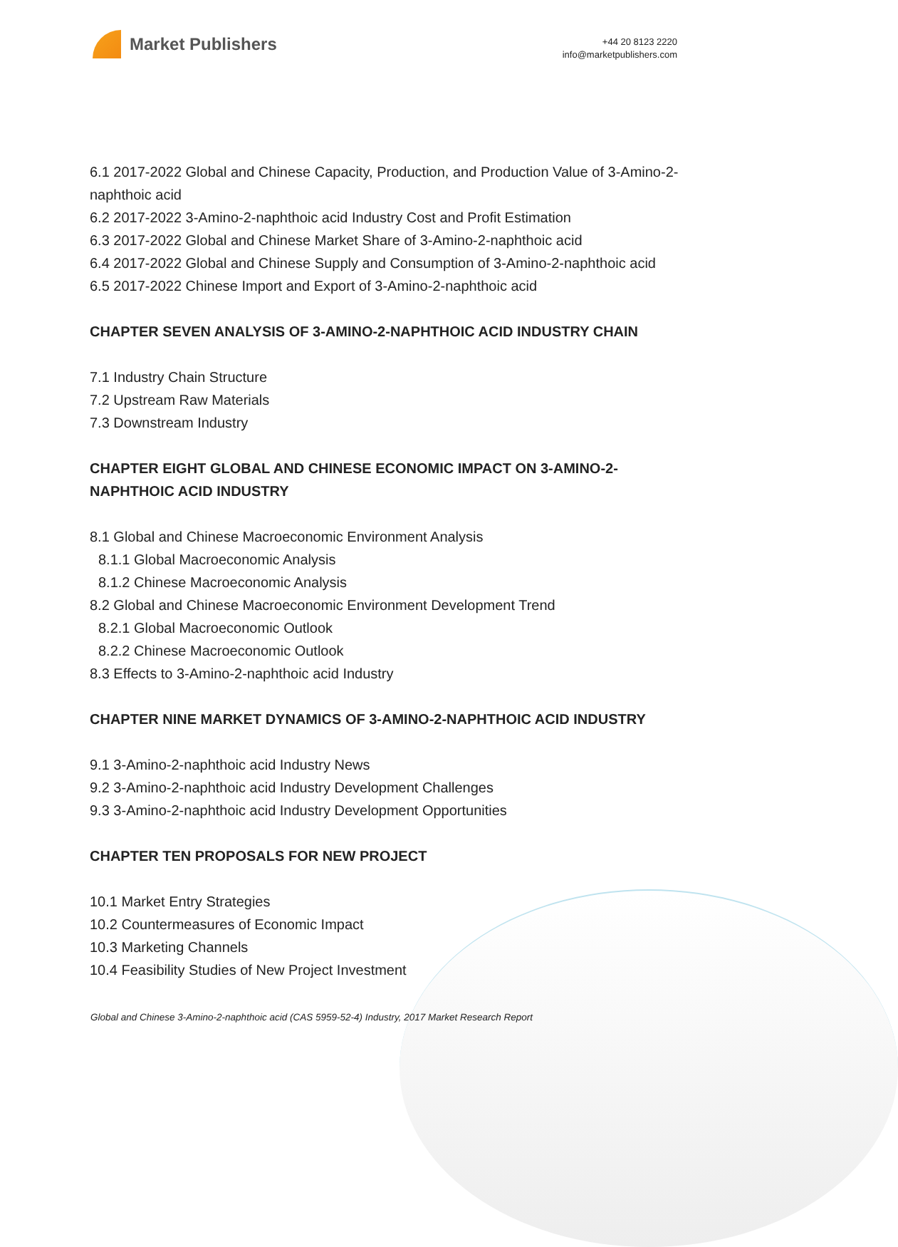Market Publishers
+44 20 8123 2220
info@marketpublishers.com
6.1 2017-2022 Global and Chinese Capacity, Production, and Production Value of 3-Amino-2-naphthoic acid
6.2 2017-2022 3-Amino-2-naphthoic acid Industry Cost and Profit Estimation
6.3 2017-2022 Global and Chinese Market Share of 3-Amino-2-naphthoic acid
6.4 2017-2022 Global and Chinese Supply and Consumption of 3-Amino-2-naphthoic acid
6.5 2017-2022 Chinese Import and Export of 3-Amino-2-naphthoic acid
CHAPTER SEVEN ANALYSIS OF 3-AMINO-2-NAPHTHOIC ACID INDUSTRY CHAIN
7.1 Industry Chain Structure
7.2 Upstream Raw Materials
7.3 Downstream Industry
CHAPTER EIGHT GLOBAL AND CHINESE ECONOMIC IMPACT ON 3-AMINO-2-NAPHTHOIC ACID INDUSTRY
8.1 Global and Chinese Macroeconomic Environment Analysis
8.1.1 Global Macroeconomic Analysis
8.1.2 Chinese Macroeconomic Analysis
8.2 Global and Chinese Macroeconomic Environment Development Trend
8.2.1 Global Macroeconomic Outlook
8.2.2 Chinese Macroeconomic Outlook
8.3 Effects to 3-Amino-2-naphthoic acid Industry
CHAPTER NINE MARKET DYNAMICS OF 3-AMINO-2-NAPHTHOIC ACID INDUSTRY
9.1 3-Amino-2-naphthoic acid Industry News
9.2 3-Amino-2-naphthoic acid Industry Development Challenges
9.3 3-Amino-2-naphthoic acid Industry Development Opportunities
CHAPTER TEN PROPOSALS FOR NEW PROJECT
10.1 Market Entry Strategies
10.2 Countermeasures of Economic Impact
10.3 Marketing Channels
10.4 Feasibility Studies of New Project Investment
Global and Chinese 3-Amino-2-naphthoic acid (CAS 5959-52-4) Industry, 2017 Market Research Report